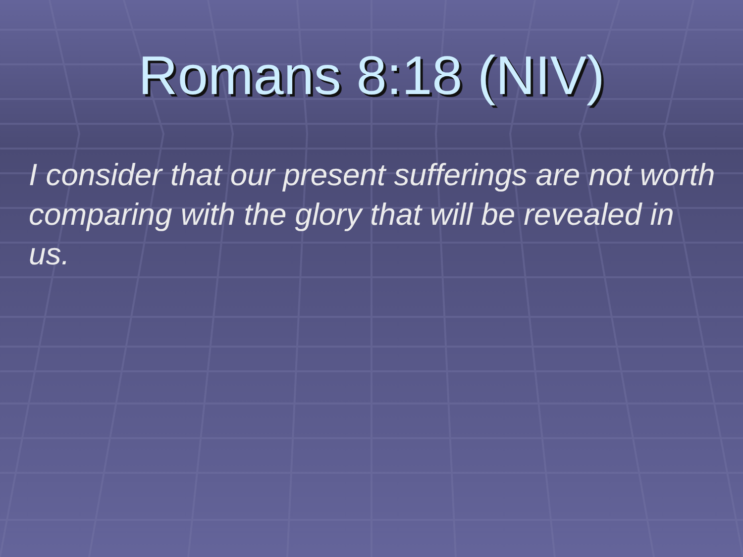Romans 8:18 (NIV)
I consider that our present sufferings are not worth comparing with the glory that will be revealed in us.